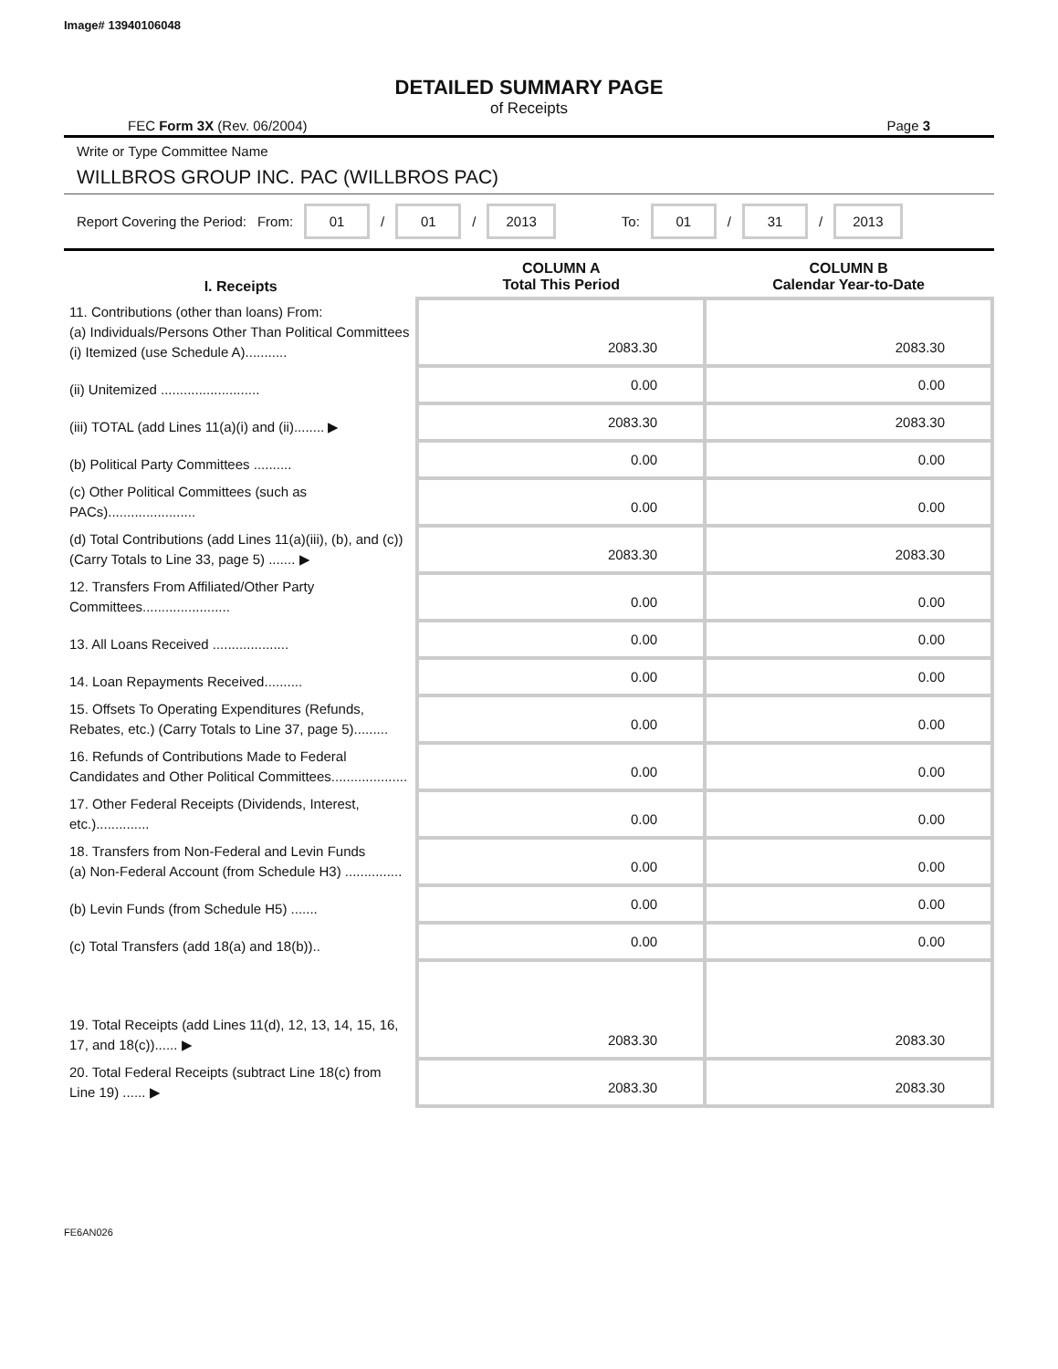Image# 13940106048
DETAILED SUMMARY PAGE
of Receipts
FEC Form 3X (Rev. 06/2004) Page 3
Write or Type Committee Name
WILLBROS GROUP INC. PAC (WILLBROS PAC)
Report Covering the Period: From: 01 / 01 / 2013 To: 01 / 31 / 2013
| I. Receipts | COLUMN A Total This Period | COLUMN B Calendar Year-to-Date |
| --- | --- | --- |
| 11. Contributions (other than loans) From: (a) Individuals/Persons Other Than Political Committees (i) Itemized (use Schedule A)........... | 2083.30 | 2083.30 |
| (ii) Unitemized .......................... | 0.00 | 0.00 |
| (iii) TOTAL (add Lines 11(a)(i) and (ii)........ ▶ | 2083.30 | 2083.30 |
| (b) Political Party Committees .......... | 0.00 | 0.00 |
| (c) Other Political Committees (such as PACs)....................... | 0.00 | 0.00 |
| (d) Total Contributions (add Lines 11(a)(iii), (b), and (c)) (Carry Totals to Line 33, page 5) ....... ▶ | 2083.30 | 2083.30 |
| 12. Transfers From Affiliated/Other Party Committees....................... | 0.00 | 0.00 |
| 13. All Loans Received .................... | 0.00 | 0.00 |
| 14. Loan Repayments Received.......... | 0.00 | 0.00 |
| 15. Offsets To Operating Expenditures (Refunds, Rebates, etc.) (Carry Totals to Line 37, page 5)......... | 0.00 | 0.00 |
| 16. Refunds of Contributions Made to Federal Candidates and Other Political Committees.................... | 0.00 | 0.00 |
| 17. Other Federal Receipts (Dividends, Interest, etc.).............. | 0.00 | 0.00 |
| 18. Transfers from Non-Federal and Levin Funds (a) Non-Federal Account (from Schedule H3) ............... | 0.00 | 0.00 |
| (b) Levin Funds (from Schedule H5) ....... | 0.00 | 0.00 |
| (c) Total Transfers (add 18(a) and 18(b)).. | 0.00 | 0.00 |
| 19. Total Receipts (add Lines 11(d), 12, 13, 14, 15, 16, 17, and 18(c))...... ▶ | 2083.30 | 2083.30 |
| 20. Total Federal Receipts (subtract Line 18(c) from Line 19) ...... ▶ | 2083.30 | 2083.30 |
FE6AN026